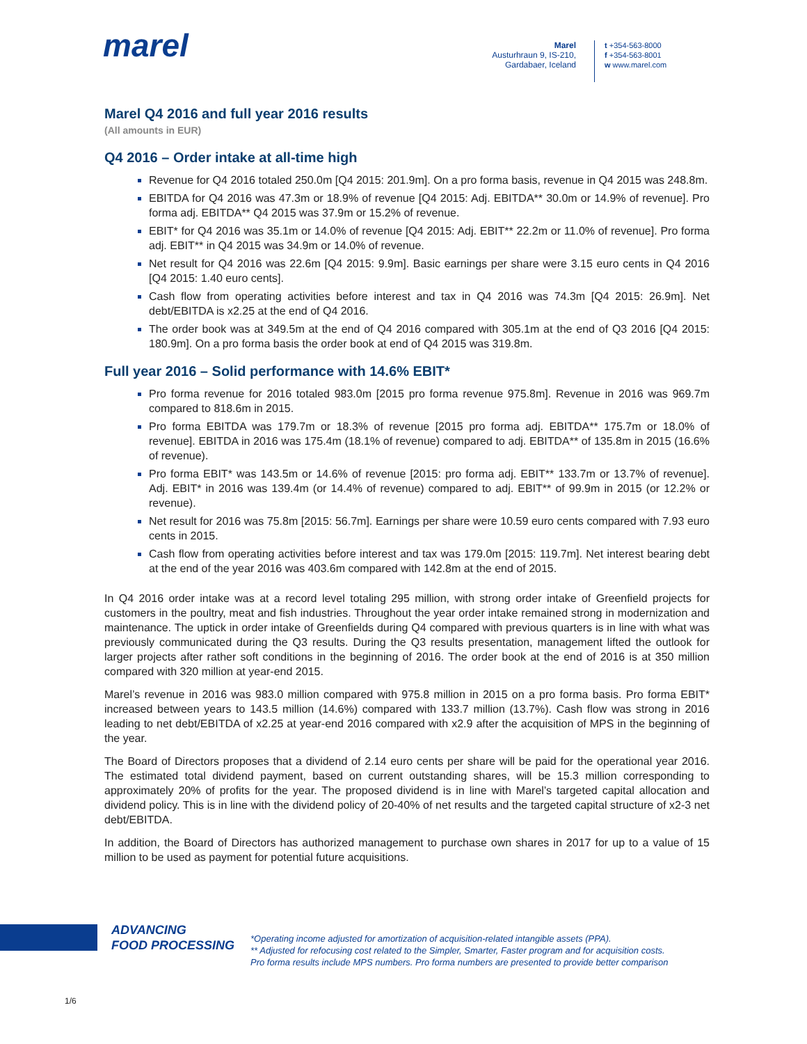marel
Marel
Austurhraun 9, IS-210,
Gardabaer, Iceland
t +354-563-8000
f +354-563-8001
w www.marel.com
Marel Q4 2016 and full year 2016 results
(All amounts in EUR)
Q4 2016 – Order intake at all-time high
Revenue for Q4 2016 totaled 250.0m [Q4 2015: 201.9m]. On a pro forma basis, revenue in Q4 2015 was 248.8m.
EBITDA for Q4 2016 was 47.3m or 18.9% of revenue [Q4 2015: Adj. EBITDA** 30.0m or 14.9% of revenue]. Pro forma adj. EBITDA** Q4 2015 was 37.9m or 15.2% of revenue.
EBIT* for Q4 2016 was 35.1m or 14.0% of revenue [Q4 2015: Adj. EBIT** 22.2m or 11.0% of revenue]. Pro forma adj. EBIT** in Q4 2015 was 34.9m or 14.0% of revenue.
Net result for Q4 2016 was 22.6m [Q4 2015: 9.9m]. Basic earnings per share were 3.15 euro cents in Q4 2016 [Q4 2015: 1.40 euro cents].
Cash flow from operating activities before interest and tax in Q4 2016 was 74.3m [Q4 2015: 26.9m]. Net debt/EBITDA is x2.25 at the end of Q4 2016.
The order book was at 349.5m at the end of Q4 2016 compared with 305.1m at the end of Q3 2016 [Q4 2015: 180.9m]. On a pro forma basis the order book at end of Q4 2015 was 319.8m.
Full year 2016 – Solid performance with 14.6% EBIT*
Pro forma revenue for 2016 totaled 983.0m [2015 pro forma revenue 975.8m]. Revenue in 2016 was 969.7m compared to 818.6m in 2015.
Pro forma EBITDA was 179.7m or 18.3% of revenue [2015 pro forma adj. EBITDA** 175.7m or 18.0% of revenue]. EBITDA in 2016 was 175.4m (18.1% of revenue) compared to adj. EBITDA** of 135.8m in 2015 (16.6% of revenue).
Pro forma EBIT* was 143.5m or 14.6% of revenue [2015: pro forma adj. EBIT** 133.7m or 13.7% of revenue]. Adj. EBIT* in 2016 was 139.4m (or 14.4% of revenue) compared to adj. EBIT** of 99.9m in 2015 (or 12.2% or revenue).
Net result for 2016 was 75.8m [2015: 56.7m]. Earnings per share were 10.59 euro cents compared with 7.93 euro cents in 2015.
Cash flow from operating activities before interest and tax was 179.0m [2015: 119.7m]. Net interest bearing debt at the end of the year 2016 was 403.6m compared with 142.8m at the end of 2015.
In Q4 2016 order intake was at a record level totaling 295 million, with strong order intake of Greenfield projects for customers in the poultry, meat and fish industries. Throughout the year order intake remained strong in modernization and maintenance. The uptick in order intake of Greenfields during Q4 compared with previous quarters is in line with what was previously communicated during the Q3 results. During the Q3 results presentation, management lifted the outlook for larger projects after rather soft conditions in the beginning of 2016. The order book at the end of 2016 is at 350 million compared with 320 million at year-end 2015.
Marel’s revenue in 2016 was 983.0 million compared with 975.8 million in 2015 on a pro forma basis. Pro forma EBIT* increased between years to 143.5 million (14.6%) compared with 133.7 million (13.7%). Cash flow was strong in 2016 leading to net debt/EBITDA of x2.25 at year-end 2016 compared with x2.9 after the acquisition of MPS in the beginning of the year.
The Board of Directors proposes that a dividend of 2.14 euro cents per share will be paid for the operational year 2016. The estimated total dividend payment, based on current outstanding shares, will be 15.3 million corresponding to approximately 20% of profits for the year. The proposed dividend is in line with Marel’s targeted capital allocation and dividend policy. This is in line with the dividend policy of 20-40% of net results and the targeted capital structure of x2-3 net debt/EBITDA.
In addition, the Board of Directors has authorized management to purchase own shares in 2017 for up to a value of 15 million to be used as payment for potential future acquisitions.
ADVANCING
FOOD PROCESSING
*Operating income adjusted for amortization of acquisition-related intangible assets (PPA).
** Adjusted for refocusing cost related to the Simpler, Smarter, Faster program and for acquisition costs.
Pro forma results include MPS numbers. Pro forma numbers are presented to provide better comparison
1/6